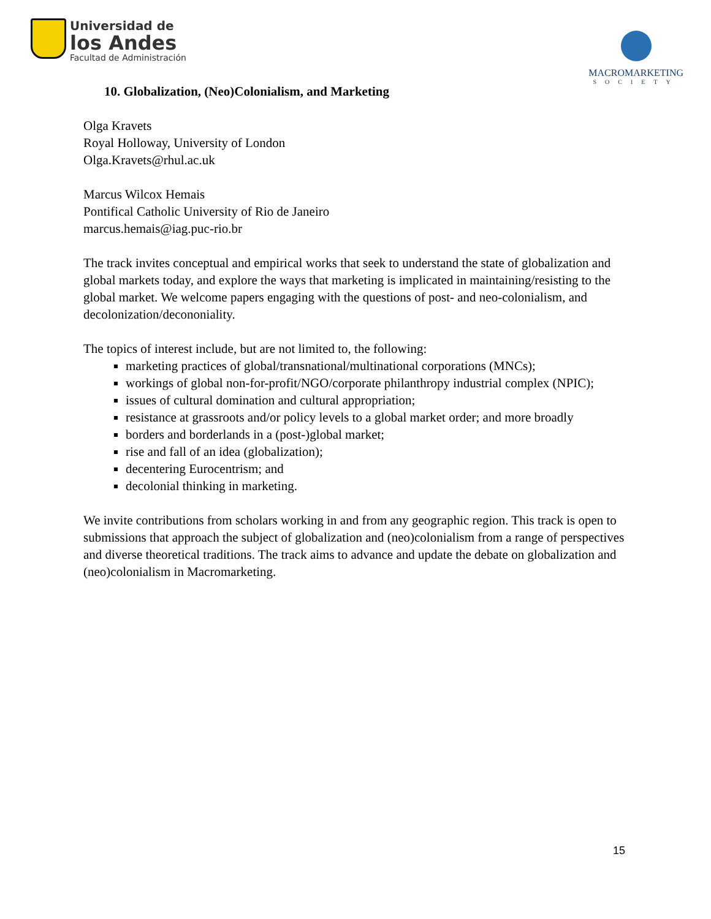Universidad de
los Andes
Facultad de Administración
MACROMARKETING
SOCIETY
10. Globalization, (Neo)Colonialism, and Marketing
Olga Kravets
Royal Holloway, University of London
Olga.Kravets@rhul.ac.uk
Marcus Wilcox Hemais
Pontifical Catholic University of Rio de Janeiro
marcus.hemais@iag.puc-rio.br
The track invites conceptual and empirical works that seek to understand the state of globalization and global markets today, and explore the ways that marketing is implicated in maintaining/resisting to the global market. We welcome papers engaging with the questions of post- and neo-colonialism, and decolonization/decononiality.
The topics of interest include, but are not limited to, the following:
marketing practices of global/transnational/multinational corporations (MNCs);
workings of global non-for-profit/NGO/corporate philanthropy industrial complex (NPIC);
issues of cultural domination and cultural appropriation;
resistance at grassroots and/or policy levels to a global market order; and more broadly
borders and borderlands in a (post-)global market;
rise and fall of an idea (globalization);
decentering Eurocentrism; and
decolonial thinking in marketing.
We invite contributions from scholars working in and from any geographic region. This track is open to submissions that approach the subject of globalization and (neo)colonialism from a range of perspectives and diverse theoretical traditions. The track aims to advance and update the debate on globalization and (neo)colonialism in Macromarketing.
15